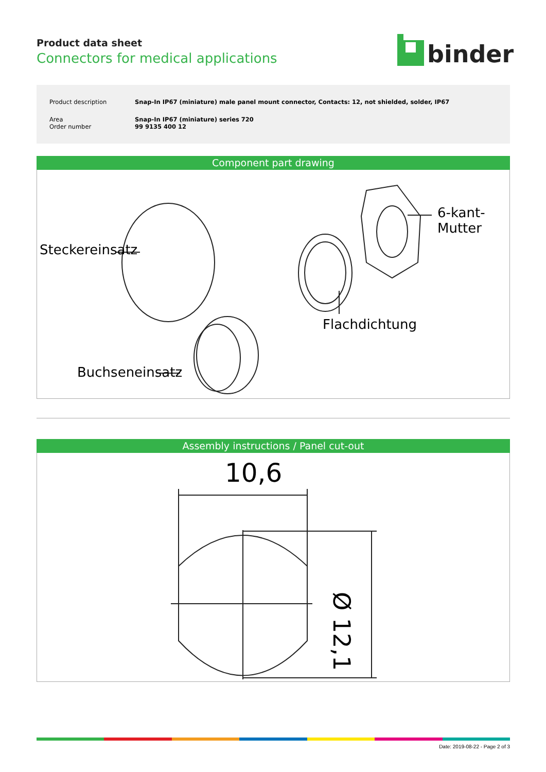Product data sheet
Connectors for medical applications
binder
| Product description | Snap-In IP67 (miniature) male panel mount connector, Contacts: 12, not shielded, solder, IP67 |
| Area Order number | Snap-In IP67 (miniature) series 720 99 9135 400 12 |
Component part drawing
Steckereinsatz
6-kant-Mutter
Flachdichtung
Buchseneinsatz
Assembly instructions / Panel cut-out
10,6
Ø 12,1
Date: 2019-08-22 - Page 2 of 3